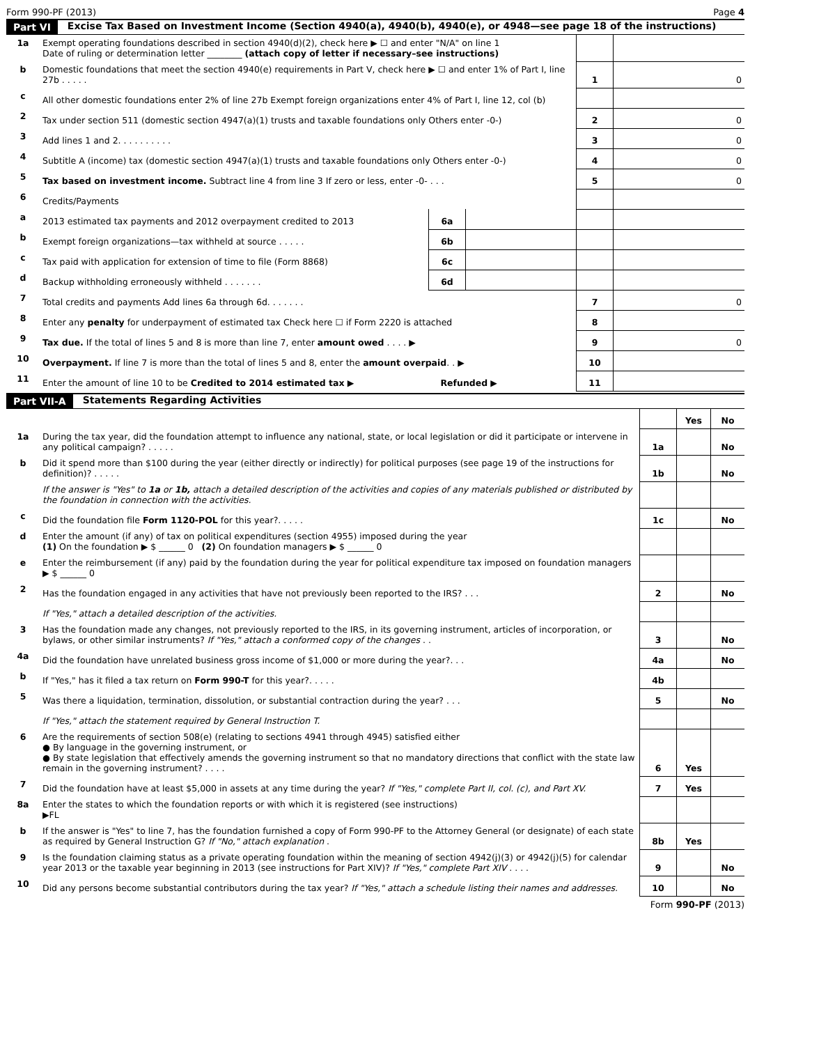Form 990-PF (2013) Page 4
Part VI Excise Tax Based on Investment Income (Section 4940(a), 4940(b), 4940(e), or 4948—see page 18 of the instructions)
| 1a | Exempt operating foundations described in section 4940(d)(2), check here ▶ ☐ and enter "N/A" on line 1 Date of ruling or determination letter ________ (attach copy of letter if necessary–see instructions) | | | | |
| b | Domestic foundations that meet the section 4940(e) requirements in Part V, check here ▶ ☐ and enter 1% of Part I, line 27b . . . . . | | | 1 | 0 |
| c | All other domestic foundations enter 2% of line 27b Exempt foreign organizations enter 4% of Part I, line 12, col (b) | | | | |
| 2 | Tax under section 511 (domestic section 4947(a)(1) trusts and taxable foundations only Others enter -0-) | | | 2 | 0 |
| 3 | Add lines 1 and 2. . . . . . . . . . | | | 3 | 0 |
| 4 | Subtitle A (income) tax (domestic section 4947(a)(1) trusts and taxable foundations only Others enter -0-) | | | 4 | 0 |
| 5 | Tax based on investment income. Subtract line 4 from line 3 If zero or less, enter -0- . . . | | | 5 | 0 |
| 6 | Credits/Payments | | | | |
| a | 2013 estimated tax payments and 2012 overpayment credited to 2013 | 6a | | | |
| b | Exempt foreign organizations—tax withheld at source . . . . . | 6b | | | |
| c | Tax paid with application for extension of time to file (Form 8868) | 6c | | | |
| d | Backup withholding erroneously withheld . . . . . . . | 6d | | | |
| 7 | Total credits and payments Add lines 6a through 6d. . . . . . . | | | 7 | 0 |
| 8 | Enter any penalty for underpayment of estimated tax Check here ☐ if Form 2220 is attached | | | 8 | |
| 9 | Tax due. If the total of lines 5 and 8 is more than line 7, enter amount owed . . . . ▶ | | | 9 | 0 |
| 10 | Overpayment. If line 7 is more than the total of lines 5 and 8, enter the amount overpaid . . ▶ | | | 10 | |
| 11 | Enter the amount of line 10 to be Credited to 2014 estimated tax ▶ Refunded ▶ | | | 11 | |
Part VII-A Statements Regarding Activities
| | | | Yes | No |
| 1a | During the tax year, did the foundation attempt to influence any national, state, or local legislation or did it participate or intervene in any political campaign? . . . . . | 1a | | No |
| b | Did it spend more than $100 during the year (either directly or indirectly) for political purposes (see page 19 of the instructions for definition)? . . . . . | 1b | | No |
| | If the answer is "Yes" to 1a or 1b, attach a detailed description of the activities and copies of any materials published or distributed by the foundation in connection with the activities. | | | |
| c | Did the foundation file Form 1120-POL for this year?. . . . . | 1c | | No |
| d | Enter the amount (if any) of tax on political expenditures (section 4955) imposed during the year (1) On the foundation ▶ $ ______ 0 (2) On foundation managers ▶ $ ______ 0 | | | |
| e | Enter the reimbursement (if any) paid by the foundation during the year for political expenditure tax imposed on foundation managers ▶ $ ______ 0 | | | |
| 2 | Has the foundation engaged in any activities that have not previously been reported to the IRS? . . . | 2 | | No |
| | If "Yes," attach a detailed description of the activities. | | | |
| 3 | Has the foundation made any changes, not previously reported to the IRS, in its governing instrument, articles of incorporation, or bylaws, or other similar instruments? If "Yes," attach a conformed copy of the changes . . | 3 | | No |
| 4a | Did the foundation have unrelated business gross income of $1,000 or more during the year?. . . | 4a | | No |
| b | If "Yes," has it filed a tax return on Form 990-T for this year?. . . . . | 4b | | |
| 5 | Was there a liquidation, termination, dissolution, or substantial contraction during the year? . . . | 5 | | No |
| | If "Yes," attach the statement required by General Instruction T. | | | |
| 6 | Are the requirements of section 508(e) (relating to sections 4941 through 4945) satisfied either ● By language in the governing instrument, or ● By state legislation that effectively amends the governing instrument so that no mandatory directions that conflict with the state law remain in the governing instrument? . . . . | 6 | Yes | |
| 7 | Did the foundation have at least $5,000 in assets at any time during the year? If "Yes," complete Part II, col. (c), and Part XV. | 7 | Yes | |
| 8a | Enter the states to which the foundation reports or with which it is registered (see instructions) ▶FL | | | |
| b | If the answer is "Yes" to line 7, has the foundation furnished a copy of Form 990-PF to the Attorney General (or designate) of each state as required by General Instruction G? If "No," attach explanation . | 8b | Yes | |
| 9 | Is the foundation claiming status as a private operating foundation within the meaning of section 4942(j)(3) or 4942(j)(5) for calendar year 2013 or the taxable year beginning in 2013 (see instructions for Part XIV)? If "Yes," complete Part XIV . . . . | 9 | | No |
| 10 | Did any persons become substantial contributors during the tax year? If "Yes," attach a schedule listing their names and addresses. | 10 | | No |
Form 990-PF (2013)